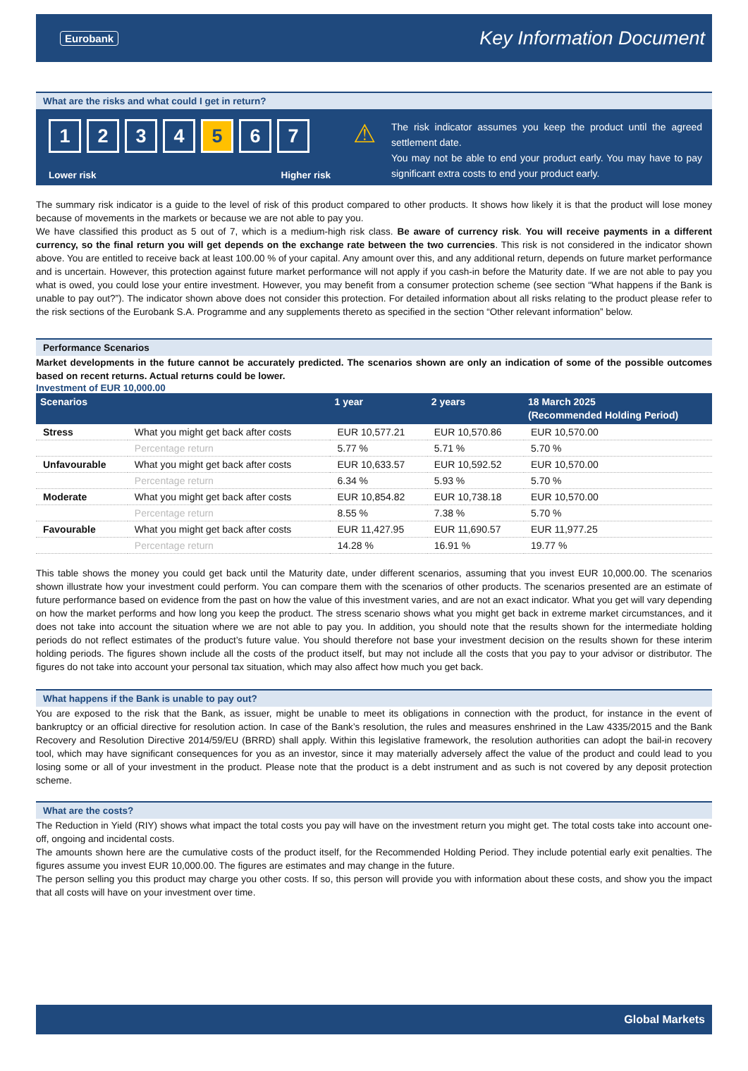Eurobank Key Information Document
What are the risks and what could I get in return?
1 2 3 4 5 6 7
Lower risk Higher risk
⚠
The risk indicator assumes you keep the product until the agreed settlement date.
You may not be able to end your product early. You may have to pay significant extra costs to end your product early.
The summary risk indicator is a guide to the level of risk of this product compared to other products. It shows how likely it is that the product will lose money because of movements in the markets or because we are not able to pay you.
We have classified this product as 5 out of 7, which is a medium-high risk class. Be aware of currency risk. You will receive payments in a different currency, so the final return you will get depends on the exchange rate between the two currencies. This risk is not considered in the indicator shown above. You are entitled to receive back at least 100.00 % of your capital. Any amount over this, and any additional return, depends on future market performance and is uncertain. However, this protection against future market performance will not apply if you cash-in before the Maturity date. If we are not able to pay you what is owed, you could lose your entire investment. However, you may benefit from a consumer protection scheme (see section “What happens if the Bank is unable to pay out?”). The indicator shown above does not consider this protection. For detailed information about all risks relating to the product please refer to the risk sections of the Eurobank S.A. Programme and any supplements thereto as specified in the section “Other relevant information” below.
Performance Scenarios
Market developments in the future cannot be accurately predicted. The scenarios shown are only an indication of some of the possible outcomes based on recent returns. Actual returns could be lower.
Investment of EUR 10,000.00
| Scenarios | | 1 year | 2 years | 18 March 2025 (Recommended Holding Period) |
| --- | --- | --- | --- | --- |
| Stress | What you might get back after costs | EUR 10,577.21 | EUR 10,570.86 | EUR 10,570.00 |
| | Percentage return | 5.77 % | 5.71 % | 5.70 % |
| Unfavourable | What you might get back after costs | EUR 10,633.57 | EUR 10,592.52 | EUR 10,570.00 |
| | Percentage return | 6.34 % | 5.93 % | 5.70 % |
| Moderate | What you might get back after costs | EUR 10,854.82 | EUR 10,738.18 | EUR 10,570.00 |
| | Percentage return | 8.55 % | 7.38 % | 5.70 % |
| Favourable | What you might get back after costs | EUR 11,427.95 | EUR 11,690.57 | EUR 11,977.25 |
| | Percentage return | 14.28 % | 16.91 % | 19.77 % |
This table shows the money you could get back until the Maturity date, under different scenarios, assuming that you invest EUR 10,000.00. The scenarios shown illustrate how your investment could perform. You can compare them with the scenarios of other products. The scenarios presented are an estimate of future performance based on evidence from the past on how the value of this investment varies, and are not an exact indicator. What you get will vary depending on how the market performs and how long you keep the product. The stress scenario shows what you might get back in extreme market circumstances, and it does not take into account the situation where we are not able to pay you. In addition, you should note that the results shown for the intermediate holding periods do not reflect estimates of the product’s future value. You should therefore not base your investment decision on the results shown for these interim holding periods. The figures shown include all the costs of the product itself, but may not include all the costs that you pay to your advisor or distributor. The figures do not take into account your personal tax situation, which may also affect how much you get back.
What happens if the Bank is unable to pay out?
You are exposed to the risk that the Bank, as issuer, might be unable to meet its obligations in connection with the product, for instance in the event of bankruptcy or an official directive for resolution action. In case of the Bank’s resolution, the rules and measures enshrined in the Law 4335/2015 and the Bank Recovery and Resolution Directive 2014/59/EU (BRRD) shall apply. Within this legislative framework, the resolution authorities can adopt the bail-in recovery tool, which may have significant consequences for you as an investor, since it may materially adversely affect the value of the product and could lead to you losing some or all of your investment in the product. Please note that the product is a debt instrument and as such is not covered by any deposit protection scheme.
What are the costs?
The Reduction in Yield (RIY) shows what impact the total costs you pay will have on the investment return you might get. The total costs take into account one-off, ongoing and incidental costs.
The amounts shown here are the cumulative costs of the product itself, for the Recommended Holding Period. They include potential early exit penalties. The figures assume you invest EUR 10,000.00. The figures are estimates and may change in the future.
The person selling you this product may charge you other costs. If so, this person will provide you with information about these costs, and show you the impact that all costs will have on your investment over time.
Global Markets